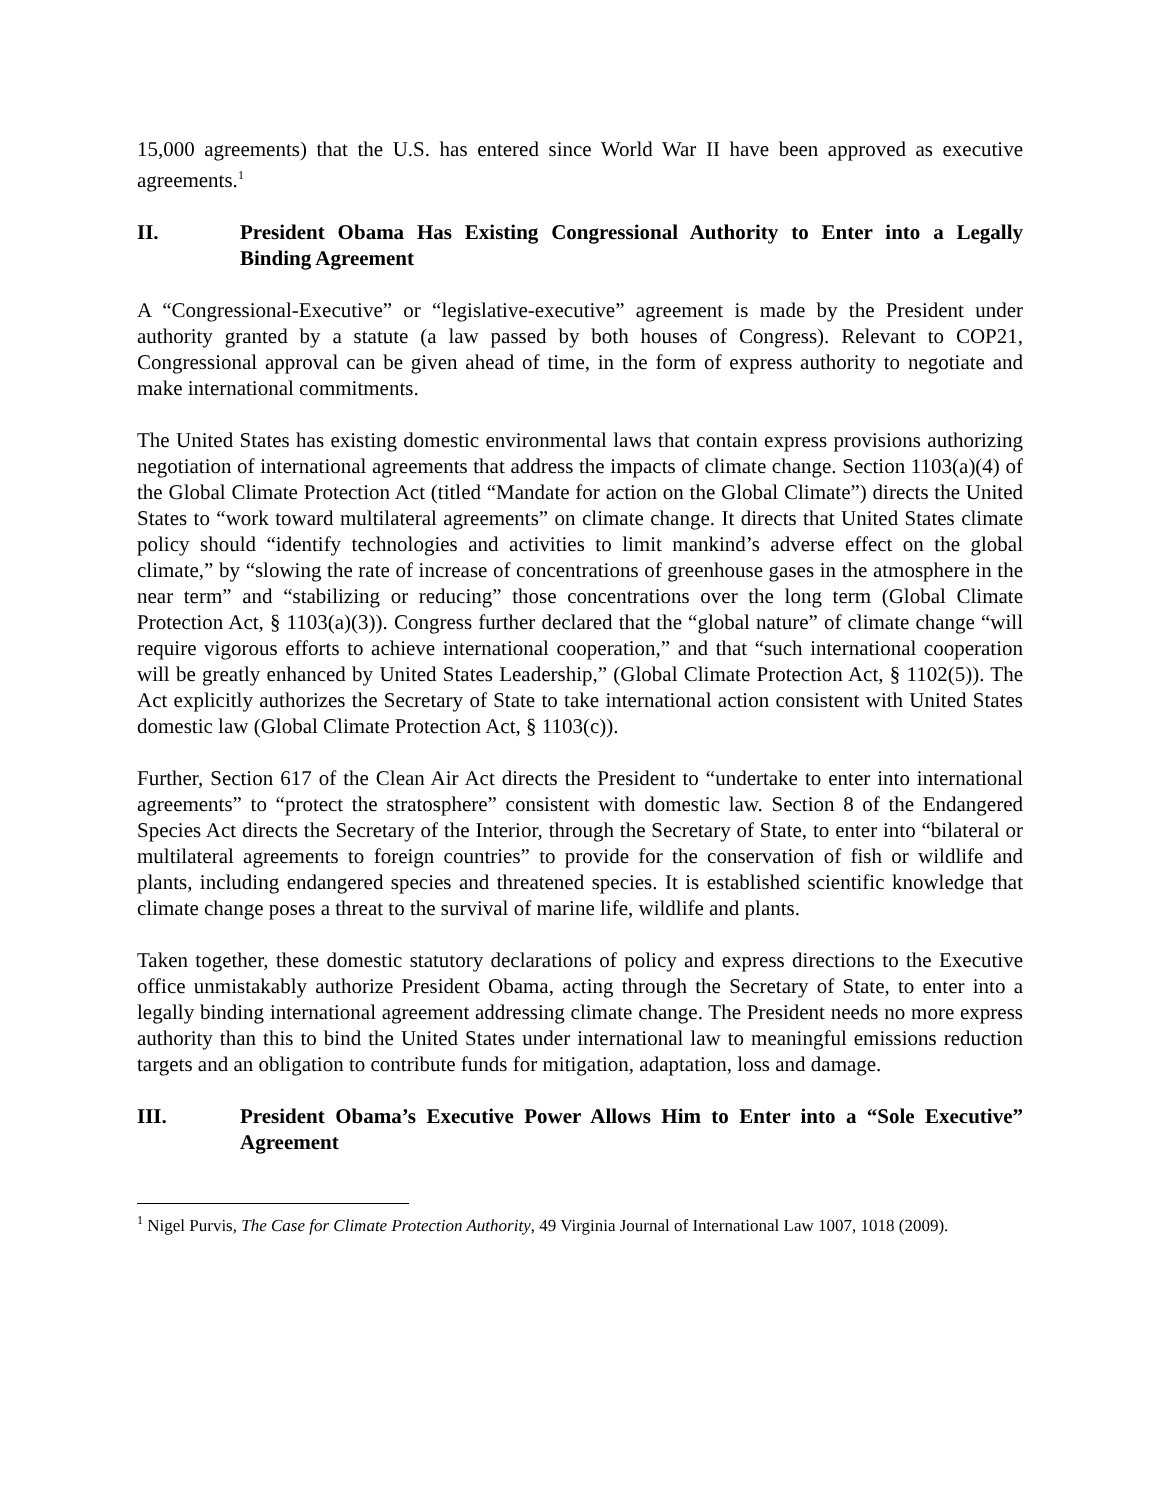15,000 agreements) that the U.S. has entered since World War II have been approved as executive agreements.<sup>1</sup>
II. President Obama Has Existing Congressional Authority to Enter into a Legally Binding Agreement
A “Congressional-Executive” or “legislative-executive” agreement is made by the President under authority granted by a statute (a law passed by both houses of Congress). Relevant to COP21, Congressional approval can be given ahead of time, in the form of express authority to negotiate and make international commitments.
The United States has existing domestic environmental laws that contain express provisions authorizing negotiation of international agreements that address the impacts of climate change. Section 1103(a)(4) of the Global Climate Protection Act (titled “Mandate for action on the Global Climate”) directs the United States to “work toward multilateral agreements” on climate change. It directs that United States climate policy should “identify technologies and activities to limit mankind’s adverse effect on the global climate,” by “slowing the rate of increase of concentrations of greenhouse gases in the atmosphere in the near term” and “stabilizing or reducing” those concentrations over the long term (Global Climate Protection Act, § 1103(a)(3)). Congress further declared that the “global nature” of climate change “will require vigorous efforts to achieve international cooperation,” and that “such international cooperation will be greatly enhanced by United States Leadership,” (Global Climate Protection Act, § 1102(5)). The Act explicitly authorizes the Secretary of State to take international action consistent with United States domestic law (Global Climate Protection Act, § 1103(c)).
Further, Section 617 of the Clean Air Act directs the President to “undertake to enter into international agreements” to “protect the stratosphere” consistent with domestic law. Section 8 of the Endangered Species Act directs the Secretary of the Interior, through the Secretary of State, to enter into “bilateral or multilateral agreements to foreign countries” to provide for the conservation of fish or wildlife and plants, including endangered species and threatened species. It is established scientific knowledge that climate change poses a threat to the survival of marine life, wildlife and plants.
Taken together, these domestic statutory declarations of policy and express directions to the Executive office unmistakably authorize President Obama, acting through the Secretary of State, to enter into a legally binding international agreement addressing climate change. The President needs no more express authority than this to bind the United States under international law to meaningful emissions reduction targets and an obligation to contribute funds for mitigation, adaptation, loss and damage.
III. President Obama’s Executive Power Allows Him to Enter into a “Sole Executive” Agreement
<sup>1</sup> Nigel Purvis, The Case for Climate Protection Authority, 49 Virginia Journal of International Law 1007, 1018 (2009).